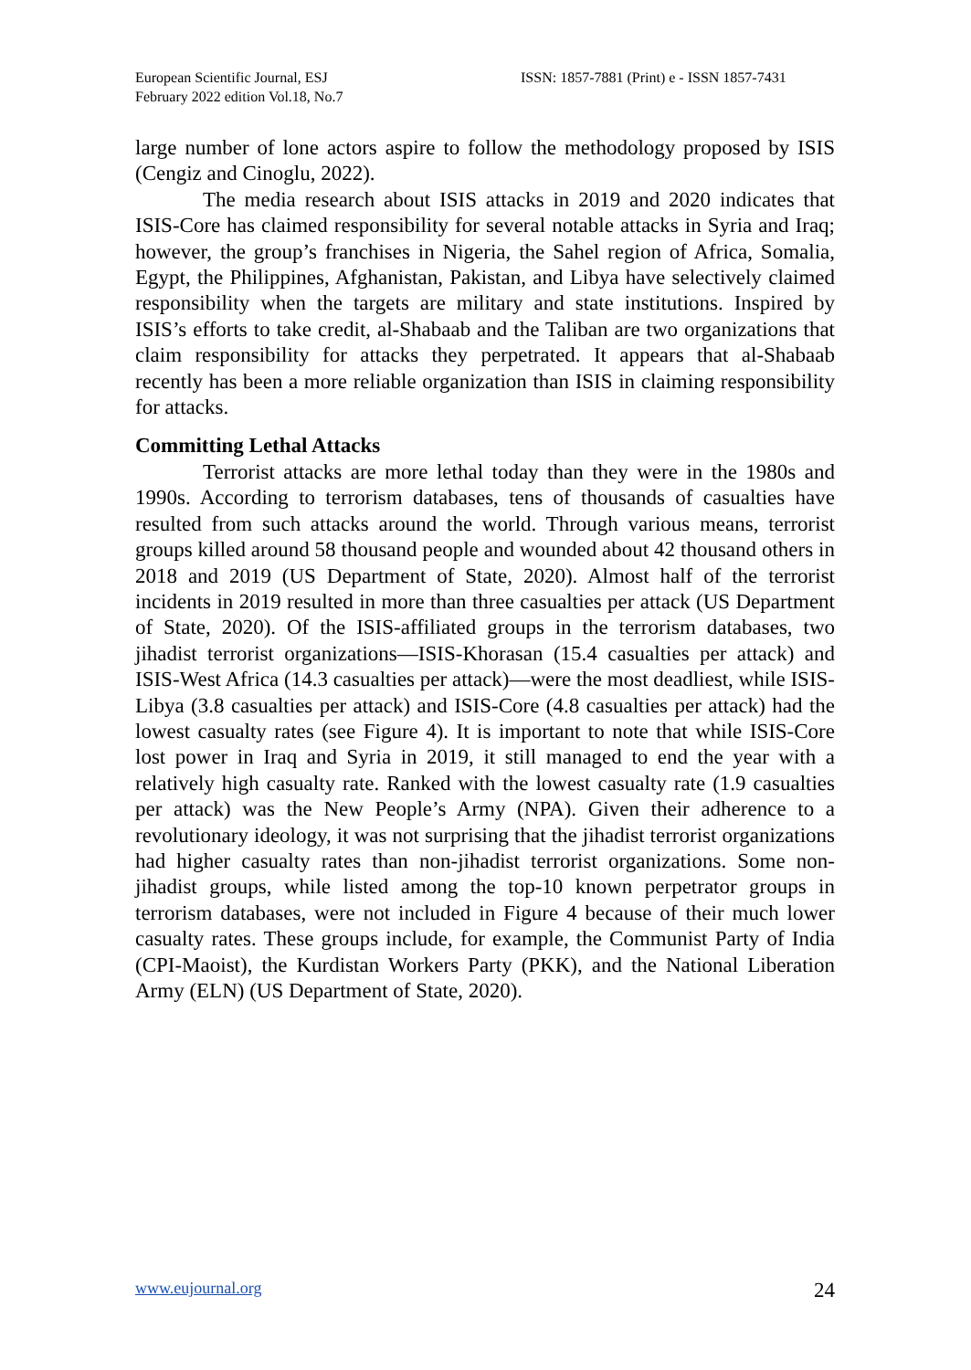European Scientific Journal, ESJ
February 2022 edition Vol.18, No.7
ISSN: 1857-7881 (Print) e - ISSN 1857-7431
large number of lone actors aspire to follow the methodology proposed by ISIS (Cengiz and Cinoglu, 2022).
The media research about ISIS attacks in 2019 and 2020 indicates that ISIS-Core has claimed responsibility for several notable attacks in Syria and Iraq; however, the group’s franchises in Nigeria, the Sahel region of Africa, Somalia, Egypt, the Philippines, Afghanistan, Pakistan, and Libya have selectively claimed responsibility when the targets are military and state institutions. Inspired by ISIS’s efforts to take credit, al-Shabaab and the Taliban are two organizations that claim responsibility for attacks they perpetrated. It appears that al-Shabaab recently has been a more reliable organization than ISIS in claiming responsibility for attacks.
Committing Lethal Attacks
Terrorist attacks are more lethal today than they were in the 1980s and 1990s. According to terrorism databases, tens of thousands of casualties have resulted from such attacks around the world. Through various means, terrorist groups killed around 58 thousand people and wounded about 42 thousand others in 2018 and 2019 (US Department of State, 2020). Almost half of the terrorist incidents in 2019 resulted in more than three casualties per attack (US Department of State, 2020). Of the ISIS-affiliated groups in the terrorism databases, two jihadist terrorist organizations—ISIS-Khorasan (15.4 casualties per attack) and ISIS-West Africa (14.3 casualties per attack)—were the most deadliest, while ISIS-Libya (3.8 casualties per attack) and ISIS-Core (4.8 casualties per attack) had the lowest casualty rates (see Figure 4). It is important to note that while ISIS-Core lost power in Iraq and Syria in 2019, it still managed to end the year with a relatively high casualty rate. Ranked with the lowest casualty rate (1.9 casualties per attack) was the New People’s Army (NPA). Given their adherence to a revolutionary ideology, it was not surprising that the jihadist terrorist organizations had higher casualty rates than non-jihadist terrorist organizations. Some non-jihadist groups, while listed among the top-10 known perpetrator groups in terrorism databases, were not included in Figure 4 because of their much lower casualty rates. These groups include, for example, the Communist Party of India (CPI-Maoist), the Kurdistan Workers Party (PKK), and the National Liberation Army (ELN) (US Department of State, 2020).
www.eujournal.org 24